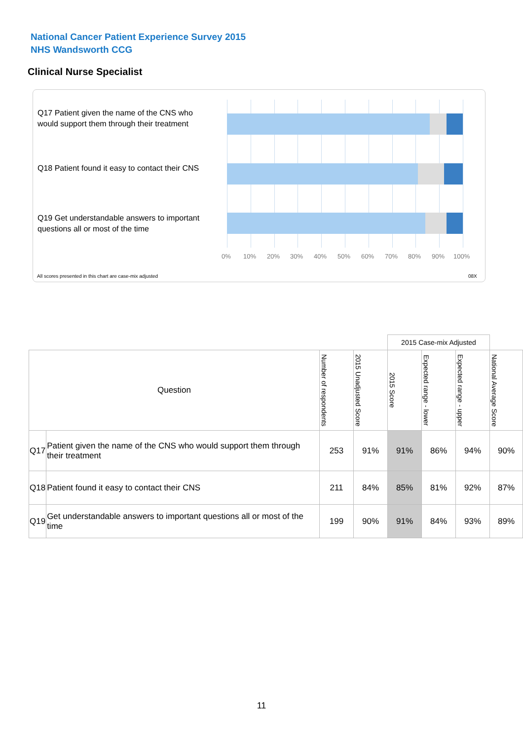National Cancer Patient Experience Survey 2015
NHS Wandsworth CCG
Clinical Nurse Specialist
Q17 Patient given the name of the CNS who would support them through their treatment
Q18 Patient found it easy to contact their CNS
Q19 Get understandable answers to important questions all or most of the time
0% 10% 20% 30% 40% 50% 60% 70% 80% 90% 100%
All scores presented in this chart are case-mix adjusted 08X
| | | | | 2015 Case-mix Adjusted | | | |
| Question | | Number of respondents | 2015 Unadjusted Score | 2015 Score | Expected range - lower | Expected range - upper | National Average Score |
| Q17 | Patient given the name of the CNS who would support them through their treatment | 253 | 91% | 91% | 86% | 94% | 90% |
| Q18 | Patient found it easy to contact their CNS | 211 | 84% | 85% | 81% | 92% | 87% |
| Q19 | Get understandable answers to important questions all or most of the time | 199 | 90% | 91% | 84% | 93% | 89% |
11